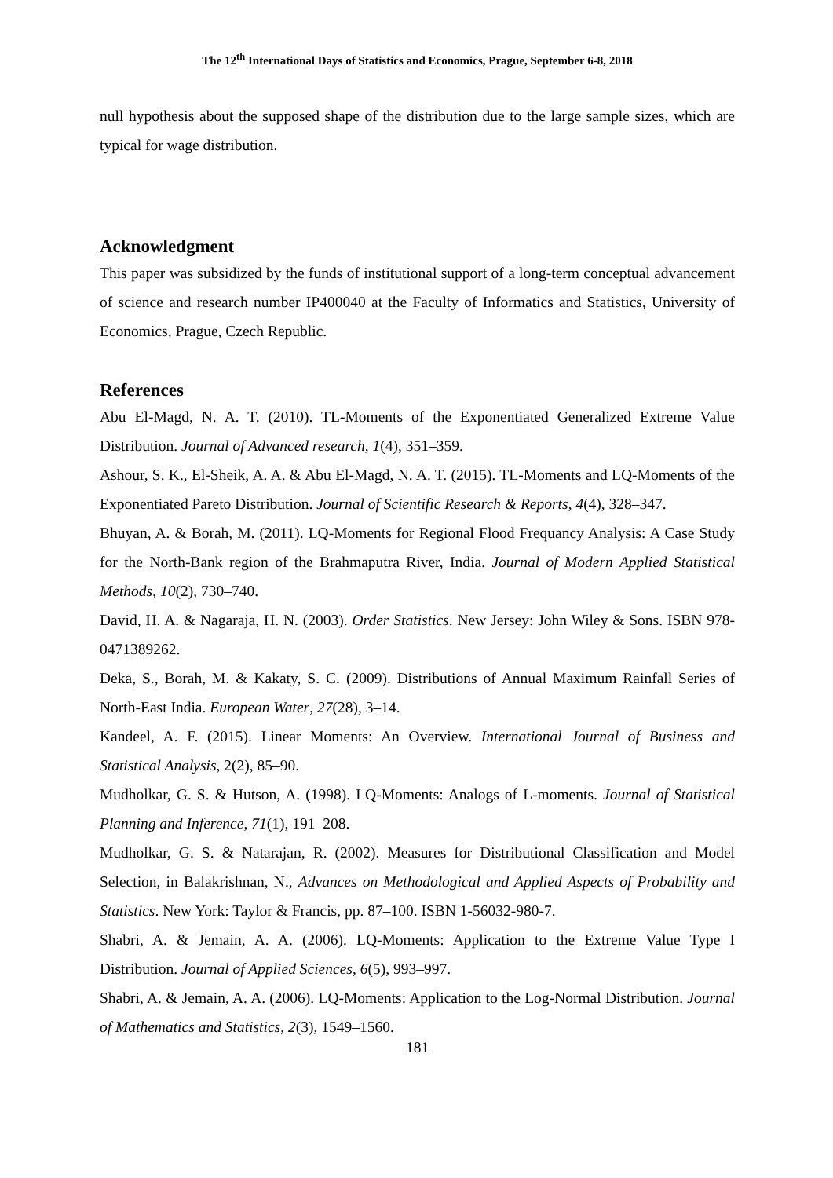The 12<sup>th</sup> International Days of Statistics and Economics, Prague, September 6-8, 2018
null hypothesis about the supposed shape of the distribution due to the large sample sizes, which are typical for wage distribution.
Acknowledgment
This paper was subsidized by the funds of institutional support of a long-term conceptual advancement of science and research number IP400040 at the Faculty of Informatics and Statistics, University of Economics, Prague, Czech Republic.
References
Abu El-Magd, N. A. T. (2010). TL-Moments of the Exponentiated Generalized Extreme Value Distribution. Journal of Advanced research, 1(4), 351–359.
Ashour, S. K., El-Sheik, A. A. & Abu El-Magd, N. A. T. (2015). TL-Moments and LQ-Moments of the Exponentiated Pareto Distribution. Journal of Scientific Research & Reports, 4(4), 328–347.
Bhuyan, A. & Borah, M. (2011). LQ-Moments for Regional Flood Frequancy Analysis: A Case Study for the North-Bank region of the Brahmaputra River, India. Journal of Modern Applied Statistical Methods, 10(2), 730–740.
David, H. A. & Nagaraja, H. N. (2003). Order Statistics. New Jersey: John Wiley & Sons. ISBN 978-0471389262.
Deka, S., Borah, M. & Kakaty, S. C. (2009). Distributions of Annual Maximum Rainfall Series of North-East India. European Water, 27(28), 3–14.
Kandeel, A. F. (2015). Linear Moments: An Overview. International Journal of Business and Statistical Analysis, 2(2), 85–90.
Mudholkar, G. S. & Hutson, A. (1998). LQ-Moments: Analogs of L-moments. Journal of Statistical Planning and Inference, 71(1), 191–208.
Mudholkar, G. S. & Natarajan, R. (2002). Measures for Distributional Classification and Model Selection, in Balakrishnan, N., Advances on Methodological and Applied Aspects of Probability and Statistics. New York: Taylor & Francis, pp. 87–100. ISBN 1-56032-980-7.
Shabri, A. & Jemain, A. A. (2006). LQ-Moments: Application to the Extreme Value Type I Distribution. Journal of Applied Sciences, 6(5), 993–997.
Shabri, A. & Jemain, A. A. (2006). LQ-Moments: Application to the Log-Normal Distribution. Journal of Mathematics and Statistics, 2(3), 1549–1560.
181